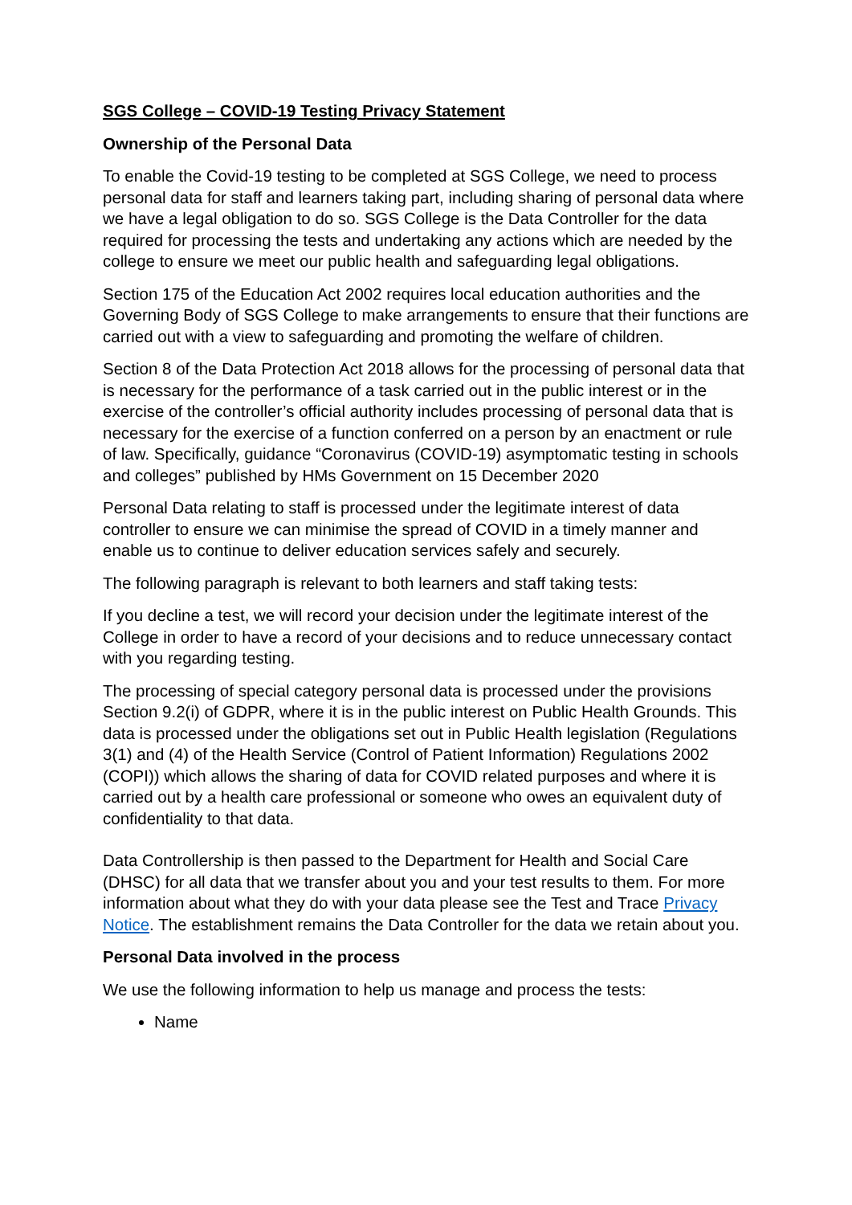SGS College – COVID-19 Testing Privacy Statement
Ownership of the Personal Data
To enable the Covid-19 testing to be completed at SGS College, we need to process personal data for staff and learners taking part, including sharing of personal data where we have a legal obligation to do so. SGS College is the Data Controller for the data required for processing the tests and undertaking any actions which are needed by the college to ensure we meet our public health and safeguarding legal obligations.
Section 175 of the Education Act 2002 requires local education authorities and the Governing Body of SGS College to make arrangements to ensure that their functions are carried out with a view to safeguarding and promoting the welfare of children.
Section 8 of the Data Protection Act 2018 allows for the processing of personal data that is necessary for the performance of a task carried out in the public interest or in the exercise of the controller’s official authority includes processing of personal data that is necessary for the exercise of a function conferred on a person by an enactment or rule of law. Specifically, guidance “Coronavirus (COVID-19) asymptomatic testing in schools and colleges” published by HMs Government on 15 December 2020
Personal Data relating to staff is processed under the legitimate interest of data controller to ensure we can minimise the spread of COVID in a timely manner and enable us to continue to deliver education services safely and securely.
The following paragraph is relevant to both learners and staff taking tests:
If you decline a test, we will record your decision under the legitimate interest of the College in order to have a record of your decisions and to reduce unnecessary contact with you regarding testing.
The processing of special category personal data is processed under the provisions Section 9.2(i) of GDPR, where it is in the public interest on Public Health Grounds. This data is processed under the obligations set out in Public Health legislation (Regulations 3(1) and (4) of the Health Service (Control of Patient Information) Regulations 2002 (COPI)) which allows the sharing of data for COVID related purposes and where it is carried out by a health care professional or someone who owes an equivalent duty of confidentiality to that data.
Data Controllership is then passed to the Department for Health and Social Care (DHSC) for all data that we transfer about you and your test results to them. For more information about what they do with your data please see the Test and Trace Privacy Notice. The establishment remains the Data Controller for the data we retain about you.
Personal Data involved in the process
We use the following information to help us manage and process the tests:
Name